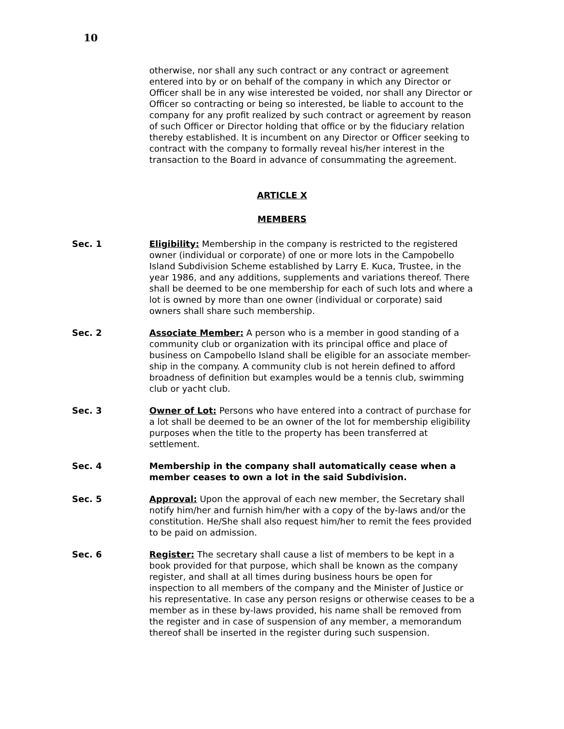10
otherwise, nor shall any such contract or any contract or agreement entered into by or on behalf of the company in which any Director or Officer shall be in any wise interested be voided, nor shall any Director or Officer so contracting or being so interested, be liable to account to the company for any profit realized by such contract or agreement by reason of such Officer or Director holding that office or by the fiduciary relation thereby established. It is incumbent on any Director or Officer seeking to contract with the company to formally reveal his/her interest in the transaction to the Board in advance of consummating the agreement.
ARTICLE X
MEMBERS
Sec. 1 Eligibility: Membership in the company is restricted to the registered owner (individual or corporate) of one or more lots in the Campobello Island Subdivision Scheme established by Larry E. Kuca, Trustee, in the year 1986, and any additions, supplements and variations thereof. There shall be deemed to be one membership for each of such lots and where a lot is owned by more than one owner (individual or corporate) said owners shall share such membership.
Sec. 2 Associate Member: A person who is a member in good standing of a community club or organization with its principal office and place of business on Campobello Island shall be eligible for an associate member-ship in the company. A community club is not herein defined to afford broadness of definition but examples would be a tennis club, swimming club or yacht club.
Sec. 3 Owner of Lot: Persons who have entered into a contract of purchase for a lot shall be deemed to be an owner of the lot for membership eligibility purposes when the title to the property has been transferred at settlement.
Sec. 4 Membership in the company shall automatically cease when a member ceases to own a lot in the said Subdivision.
Sec. 5 Approval: Upon the approval of each new member, the Secretary shall notify him/her and furnish him/her with a copy of the by-laws and/or the constitution. He/She shall also request him/her to remit the fees provided to be paid on admission.
Sec. 6 Register: The secretary shall cause a list of members to be kept in a book provided for that purpose, which shall be known as the company register, and shall at all times during business hours be open for inspection to all members of the company and the Minister of Justice or his representative. In case any person resigns or otherwise ceases to be a member as in these by-laws provided, his name shall be removed from the register and in case of suspension of any member, a memorandum thereof shall be inserted in the register during such suspension.